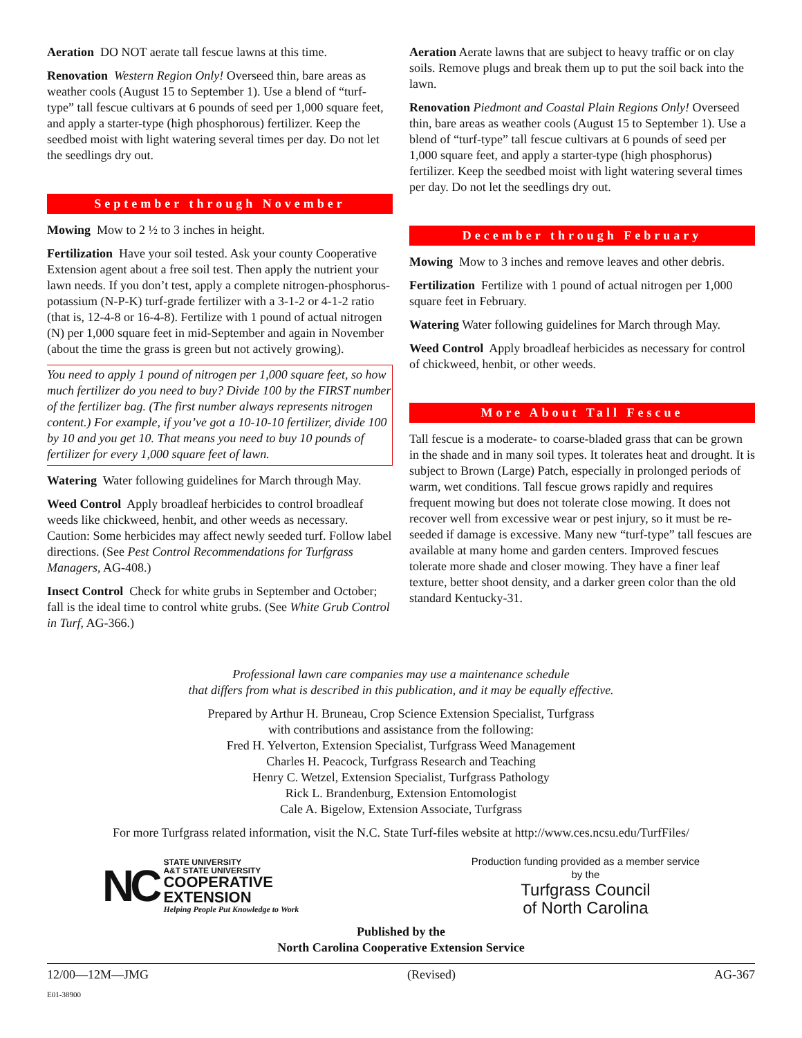Aeration DO NOT aerate tall fescue lawns at this time.
Renovation Western Region Only! Overseed thin, bare areas as weather cools (August 15 to September 1). Use a blend of “turf-type” tall fescue cultivars at 6 pounds of seed per 1,000 square feet, and apply a starter-type (high phosphorous) fertilizer. Keep the seedbed moist with light watering several times per day. Do not let the seedlings dry out.
September through November
Mowing Mow to 2 ½ to 3 inches in height.
Fertilization Have your soil tested. Ask your county Cooperative Extension agent about a free soil test. Then apply the nutrient your lawn needs. If you don’t test, apply a complete nitrogen-phosphorus-potassium (N-P-K) turf-grade fertilizer with a 3-1-2 or 4-1-2 ratio (that is, 12-4-8 or 16-4-8). Fertilize with 1 pound of actual nitrogen (N) per 1,000 square feet in mid-September and again in November (about the time the grass is green but not actively growing).
You need to apply 1 pound of nitrogen per 1,000 square feet, so how much fertilizer do you need to buy? Divide 100 by the FIRST number of the fertilizer bag. (The first number always represents nitrogen content.) For example, if you’ve got a 10-10-10 fertilizer, divide 100 by 10 and you get 10. That means you need to buy 10 pounds of fertilizer for every 1,000 square feet of lawn.
Watering Water following guidelines for March through May.
Weed Control Apply broadleaf herbicides to control broadleaf weeds like chickweed, henbit, and other weeds as necessary. Caution: Some herbicides may affect newly seeded turf. Follow label directions. (See Pest Control Recommendations for Turfgrass Managers, AG-408.)
Insect Control Check for white grubs in September and October; fall is the ideal time to control white grubs. (See White Grub Control in Turf, AG-366.)
Aeration Aerate lawns that are subject to heavy traffic or on clay soils. Remove plugs and break them up to put the soil back into the lawn.
Renovation Piedmont and Coastal Plain Regions Only! Overseed thin, bare areas as weather cools (August 15 to September 1). Use a blend of “turf-type” tall fescue cultivars at 6 pounds of seed per 1,000 square feet, and apply a starter-type (high phosphorus) fertilizer. Keep the seedbed moist with light watering several times per day. Do not let the seedlings dry out.
December through February
Mowing Mow to 3 inches and remove leaves and other debris.
Fertilization Fertilize with 1 pound of actual nitrogen per 1,000 square feet in February.
Watering Water following guidelines for March through May.
Weed Control Apply broadleaf herbicides as necessary for control of chickweed, henbit, or other weeds.
More About Tall Fescue
Tall fescue is a moderate- to coarse-bladed grass that can be grown in the shade and in many soil types. It tolerates heat and drought. It is subject to Brown (Large) Patch, especially in prolonged periods of warm, wet conditions. Tall fescue grows rapidly and requires frequent mowing but does not tolerate close mowing. It does not recover well from excessive wear or pest injury, so it must be re-seeded if damage is excessive. Many new “turf-type” tall fescues are available at many home and garden centers. Improved fescues tolerate more shade and closer mowing. They have a finer leaf texture, better shoot density, and a darker green color than the old standard Kentucky-31.
Professional lawn care companies may use a maintenance schedule
that differs from what is described in this publication, and it may be equally effective.
Prepared by Arthur H. Bruneau, Crop Science Extension Specialist, Turfgrass
with contributions and assistance from the following:
Fred H. Yelverton, Extension Specialist, Turfgrass Weed Management
Charles H. Peacock, Turfgrass Research and Teaching
Henry C. Wetzel, Extension Specialist, Turfgrass Pathology
Rick L. Brandenburg, Extension Entomologist
Cale A. Bigelow, Extension Associate, Turfgrass
For more Turfgrass related information, visit the N.C. State Turf-files website at http://www.ces.ncsu.edu/TurfFiles/
NC
STATE UNIVERSITY
A&T STATE UNIVERSITY
COOPERATIVE
EXTENSION
Helping People Put Knowledge to Work
Production funding provided as a member service
by the
Turfgrass Council
of North Carolina
Published by the
North Carolina Cooperative Extension Service
12/00—12M—JMG (Revised) AG-367
E01-38900